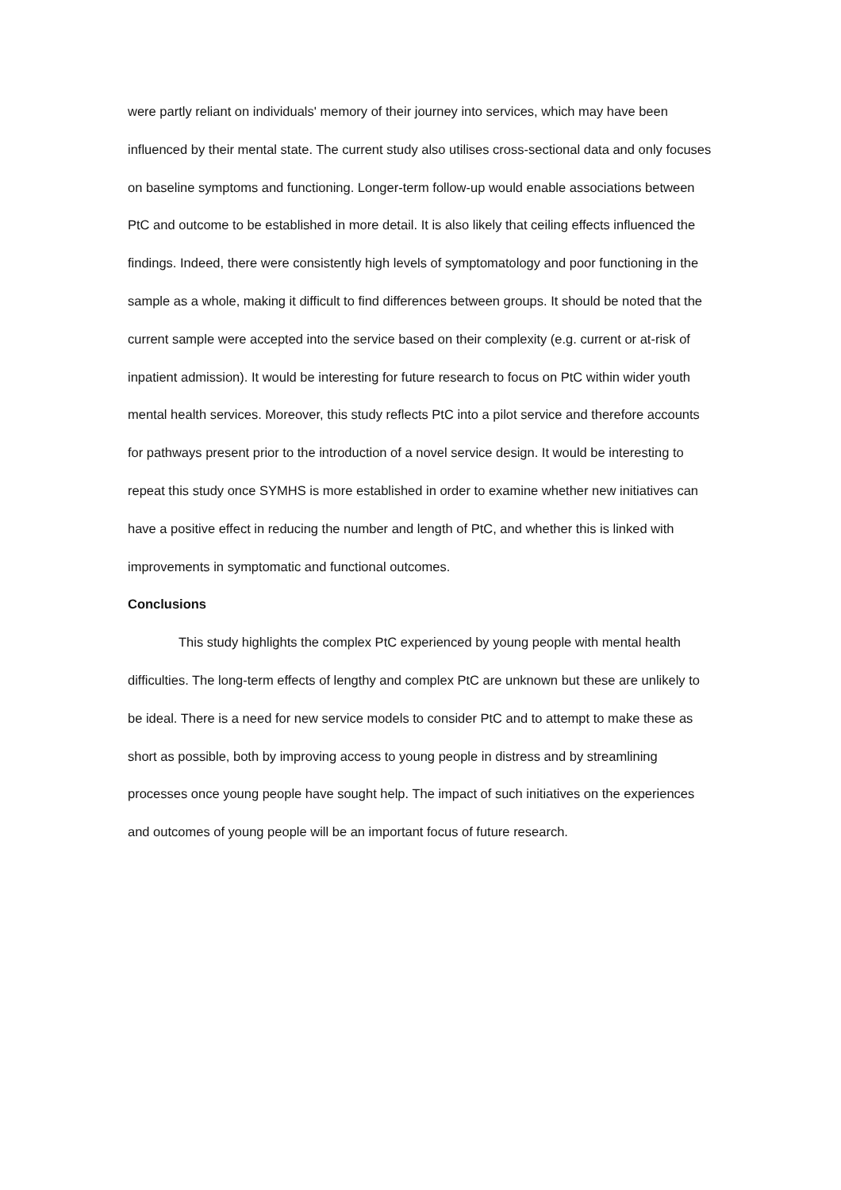were partly reliant on individuals' memory of their journey into services, which may have been influenced by their mental state. The current study also utilises cross-sectional data and only focuses on baseline symptoms and functioning. Longer-term follow-up would enable associations between PtC and outcome to be established in more detail. It is also likely that ceiling effects influenced the findings. Indeed, there were consistently high levels of symptomatology and poor functioning in the sample as a whole, making it difficult to find differences between groups. It should be noted that the current sample were accepted into the service based on their complexity (e.g. current or at-risk of inpatient admission). It would be interesting for future research to focus on PtC within wider youth mental health services. Moreover, this study reflects PtC into a pilot service and therefore accounts for pathways present prior to the introduction of a novel service design. It would be interesting to repeat this study once SYMHS is more established in order to examine whether new initiatives can have a positive effect in reducing the number and length of PtC, and whether this is linked with improvements in symptomatic and functional outcomes.
Conclusions
This study highlights the complex PtC experienced by young people with mental health difficulties. The long-term effects of lengthy and complex PtC are unknown but these are unlikely to be ideal. There is a need for new service models to consider PtC and to attempt to make these as short as possible, both by improving access to young people in distress and by streamlining processes once young people have sought help. The impact of such initiatives on the experiences and outcomes of young people will be an important focus of future research.